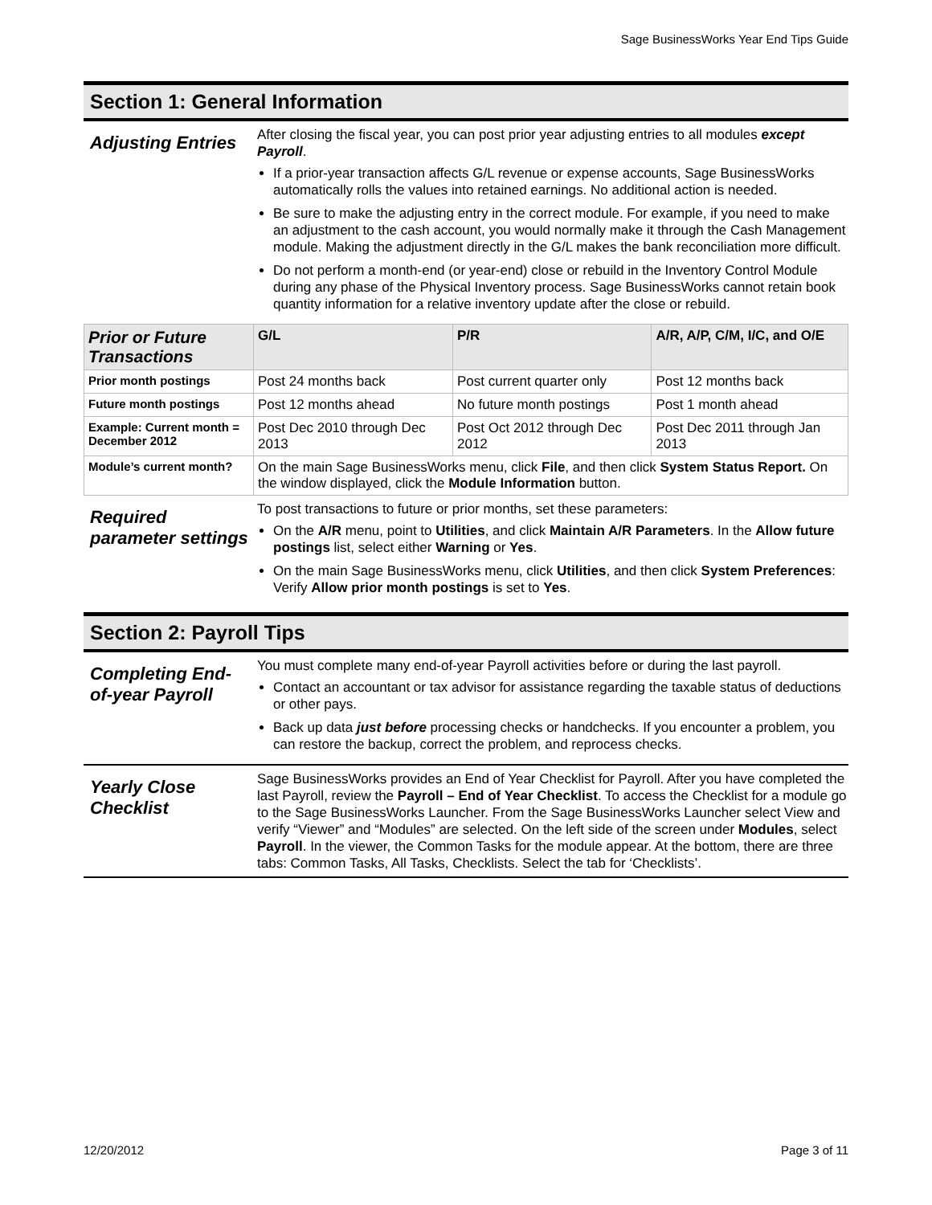Sage BusinessWorks Year End Tips Guide
Section 1: General Information
Adjusting Entries
After closing the fiscal year, you can post prior year adjusting entries to all modules except Payroll.
If a prior-year transaction affects G/L revenue or expense accounts, Sage BusinessWorks automatically rolls the values into retained earnings. No additional action is needed.
Be sure to make the adjusting entry in the correct module. For example, if you need to make an adjustment to the cash account, you would normally make it through the Cash Management module. Making the adjustment directly in the G/L makes the bank reconciliation more difficult.
Do not perform a month-end (or year-end) close or rebuild in the Inventory Control Module during any phase of the Physical Inventory process. Sage BusinessWorks cannot retain book quantity information for a relative inventory update after the close or rebuild.
| Prior or Future Transactions | G/L | P/R | A/R, A/P, C/M, I/C, and O/E |
| --- | --- | --- | --- |
| Prior month postings | Post 24 months back | Post current quarter only | Post 12 months back |
| Future month postings | Post 12 months ahead | No future month postings | Post 1 month ahead |
| Example: Current month = December 2012 | Post Dec 2010 through Dec 2013 | Post Oct 2012 through Dec 2012 | Post Dec 2011 through Jan 2013 |
| Module’s current month? | On the main Sage BusinessWorks menu, click File , and then click System Status Report. On the window displayed, click the Module Information button. | | |
Required parameter settings
To post transactions to future or prior months, set these parameters:
On the A/R menu, point to Utilities, and click Maintain A/R Parameters. In the Allow future postings list, select either Warning or Yes.
On the main Sage BusinessWorks menu, click Utilities, and then click System Preferences: Verify Allow prior month postings is set to Yes.
Section 2: Payroll Tips
Completing End-of-year Payroll
You must complete many end-of-year Payroll activities before or during the last payroll.
Contact an accountant or tax advisor for assistance regarding the taxable status of deductions or other pays.
Back up data just before processing checks or handchecks. If you encounter a problem, you can restore the backup, correct the problem, and reprocess checks.
Yearly Close Checklist
Sage BusinessWorks provides an End of Year Checklist for Payroll. After you have completed the last Payroll, review the Payroll – End of Year Checklist. To access the Checklist for a module go to the Sage BusinessWorks Launcher. From the Sage BusinessWorks Launcher select View and verify “Viewer” and “Modules” are selected. On the left side of the screen under Modules, select Payroll. In the viewer, the Common Tasks for the module appear. At the bottom, there are three tabs: Common Tasks, All Tasks, Checklists. Select the tab for ‘Checklists’.
12/20/2012 Page 3 of 11